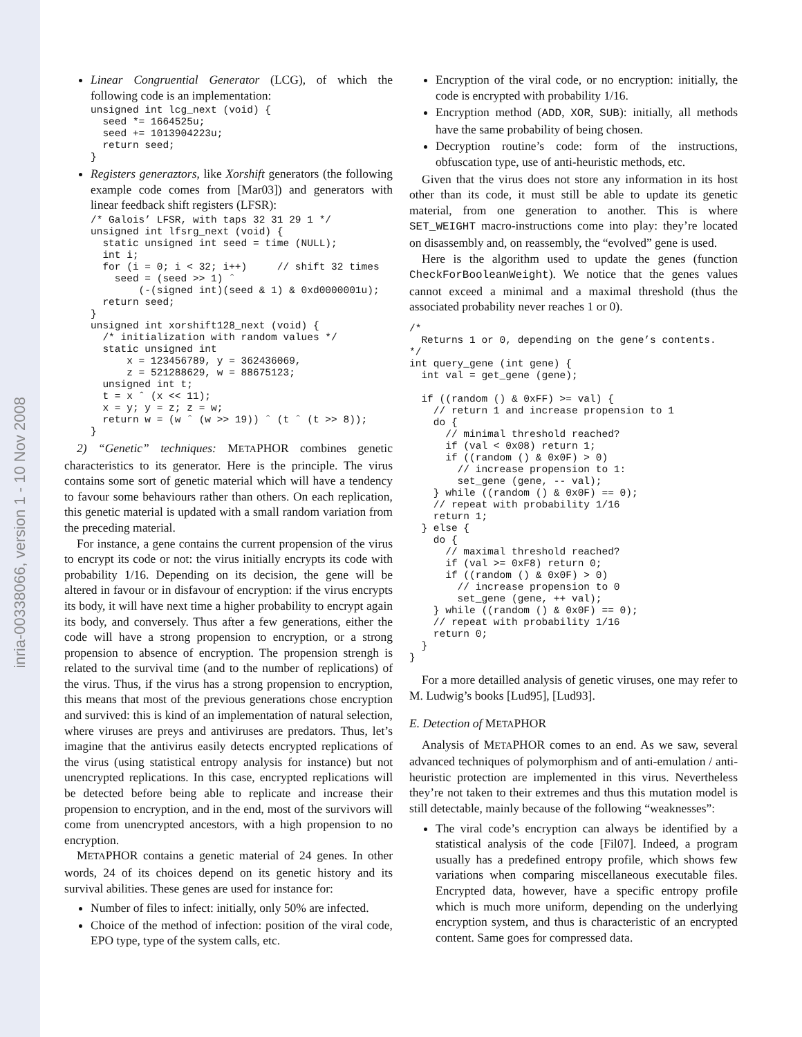inria-00338066, version 1 - 10 Nov 2008
Linear Congruential Generator (LCG), of which the following code is an implementation:
unsigned int lcg_next (void) {
  seed *= 1664525u;
  seed += 1013904223u;
  return seed;
}
Registers generaztors, like Xorshift generators (the following example code comes from [Mar03]) and generators with linear feedback shift registers (LFSR):
/* Galois’ LFSR, with taps 32 31 29 1 */
unsigned int lfsrg_next (void) {
  static unsigned int seed = time (NULL);
  int i;
  for (i = 0; i < 32; i++)     // shift 32 times
    seed = (seed >> 1) ˆ
        (-(signed int)(seed & 1) & 0xd0000001u);
  return seed;
}
unsigned int xorshift128_next (void) {
  /* initialization with random values */
  static unsigned int
      x = 123456789, y = 362436069,
      z = 521288629, w = 88675123;
  unsigned int t;
  t = x ˆ (x << 11);
  x = y; y = z; z = w;
  return w = (w ˆ (w >> 19)) ˆ (t ˆ (t >> 8));
}
2) “Genetic” techniques: METAPHOR combines genetic characteristics to its generator. Here is the principle. The virus contains some sort of genetic material which will have a tendency to favour some behaviours rather than others. On each replication, this genetic material is updated with a small random variation from the preceding material.
For instance, a gene contains the current propension of the virus to encrypt its code or not: the virus initially encrypts its code with probability 1/16. Depending on its decision, the gene will be altered in favour or in disfavour of encryption: if the virus encrypts its body, it will have next time a higher probability to encrypt again its body, and conversely. Thus after a few generations, either the code will have a strong propension to encryption, or a strong propension to absence of encryption. The propension strengh is related to the survival time (and to the number of replications) of the virus. Thus, if the virus has a strong propension to encryption, this means that most of the previous generations chose encryption and survived: this is kind of an implementation of natural selection, where viruses are preys and antiviruses are predators. Thus, let’s imagine that the antivirus easily detects encrypted replications of the virus (using statistical entropy analysis for instance) but not unencrypted replications. In this case, encrypted replications will be detected before being able to replicate and increase their propension to encryption, and in the end, most of the survivors will come from unencrypted ancestors, with a high propension to no encryption.
METAPHOR contains a genetic material of 24 genes. In other words, 24 of its choices depend on its genetic history and its survival abilities. These genes are used for instance for:
Number of files to infect: initially, only 50% are infected.
Choice of the method of infection: position of the viral code, EPO type, type of the system calls, etc.
Encryption of the viral code, or no encryption: initially, the code is encrypted with probability 1/16.
Encryption method (ADD, XOR, SUB): initially, all methods have the same probability of being chosen.
Decryption routine’s code: form of the instructions, obfuscation type, use of anti-heuristic methods, etc.
Given that the virus does not store any information in its host other than its code, it must still be able to update its genetic material, from one generation to another. This is where SET_WEIGHT macro-instructions come into play: they’re located on disassembly and, on reassembly, the “evolved” gene is used.
Here is the algorithm used to update the genes (function CheckForBooleanWeight). We notice that the genes values cannot exceed a minimal and a maximal threshold (thus the associated probability never reaches 1 or 0).
/*
  Returns 1 or 0, depending on the gene’s contents.
*/
int query_gene (int gene) {
  int val = get_gene (gene);

  if ((random () & 0xFF) >= val) {
    // return 1 and increase propension to 1
    do {
      // minimal threshold reached?
      if (val < 0x08) return 1;
      if ((random () & 0x0F) > 0)
        // increase propension to 1:
        set_gene (gene, -- val);
    } while ((random () & 0x0F) == 0);
    // repeat with probability 1/16
    return 1;
  } else {
    do {
      // maximal threshold reached?
      if (val >= 0xF8) return 0;
      if ((random () & 0x0F) > 0)
        // increase propension to 0
        set_gene (gene, ++ val);
    } while ((random () & 0x0F) == 0);
    // repeat with probability 1/16
    return 0;
  }
}
For a more detailled analysis of genetic viruses, one may refer to M. Ludwig’s books [Lud95], [Lud93].
E. Detection of METAPHOR
Analysis of METAPHOR comes to an end. As we saw, several advanced techniques of polymorphism and of anti-emulation / anti-heuristic protection are implemented in this virus. Nevertheless they’re not taken to their extremes and thus this mutation model is still detectable, mainly because of the following “weaknesses”:
The viral code’s encryption can always be identified by a statistical analysis of the code [Fil07]. Indeed, a program usually has a predefined entropy profile, which shows few variations when comparing miscellaneous executable files. Encrypted data, however, have a specific entropy profile which is much more uniform, depending on the underlying encryption system, and thus is characteristic of an encrypted content. Same goes for compressed data.